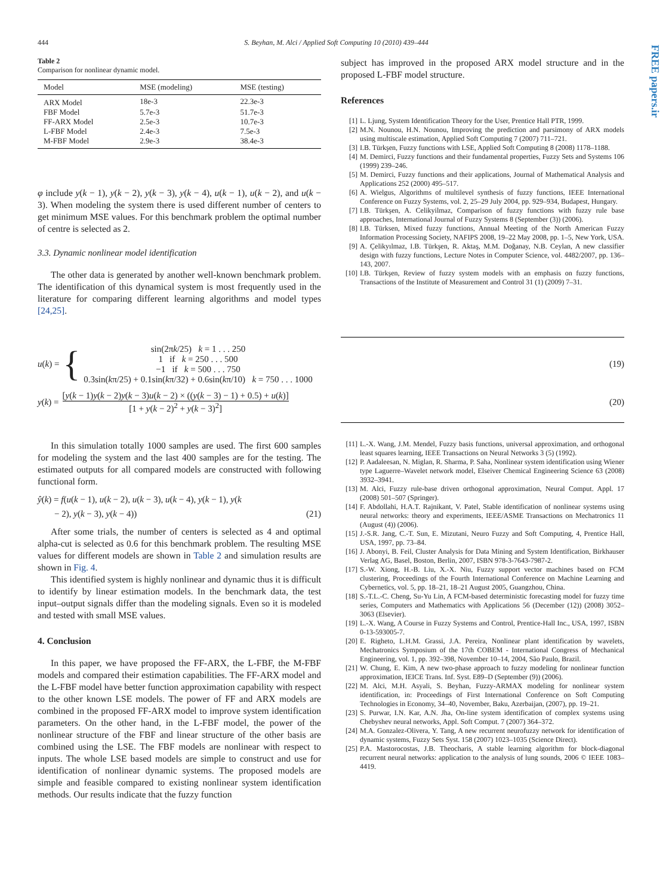FREE papers.ir
444 S. Beyhan, M. Alci / Applied Soft Computing 10 (2010) 439–444
Table 2
Comparison for nonlinear dynamic model.
| Model | MSE (modeling) | MSE (testing) |
| --- | --- | --- |
| ARX Model | 18e-3 | 22.3e-3 |
| FBF Model | 5.7e-3 | 51.7e-3 |
| FF-ARX Model | 2.5e-3 | 10.7e-3 |
| L-FBF Model | 2.4e-3 | 7.5e-3 |
| M-FBF Model | 2.9e-3 | 38.4e-3 |
φ include y(k − 1), y(k − 2), y(k − 3), y(k − 4), u(k − 1), u(k − 2), and u(k − 3). When modeling the system there is used different number of centers to get minimum MSE values. For this benchmark problem the optimal number of centre is selected as 2.
3.3. Dynamic nonlinear model identification
The other data is generated by another well-known benchmark problem. The identification of this dynamical system is most frequently used in the literature for comparing different learning algorithms and model types [24,25].
subject has improved in the proposed ARX model structure and in the proposed L-FBF model structure.
References
[1] L. Ljung, System Identification Theory for the User, Prentice Hall PTR, 1999.
[2] M.N. Nounou, H.N. Nounou, Improving the prediction and parsimony of ARX models using multiscale estimation, Applied Soft Computing 7 (2007) 711–721.
[3] I.B. Türkşen, Fuzzy functions with LSE, Applied Soft Computing 8 (2008) 1178–1188.
[4] M. Demirci, Fuzzy functions and their fundamental properties, Fuzzy Sets and Systems 106 (1999) 239–246.
[5] M. Demirci, Fuzzy functions and their applications, Journal of Mathematical Analysis and Applications 252 (2000) 495–517.
[6] A. Wielgus, Algorithms of multilevel synthesis of fuzzy functions, IEEE International Conference on Fuzzy Systems, vol. 2, 25–29 July 2004, pp. 929–934, Budapest, Hungary.
[7] I.B. Türkşen, A. Celikyilmaz, Comparison of fuzzy functions with fuzzy rule base approaches, International Journal of Fuzzy Systems 8 (September (3)) (2006).
[8] I.B. Türksen, Mixed fuzzy functions, Annual Meeting of the North American Fuzzy Information Processing Society, NAFIPS 2008, 19–22 May 2008, pp. 1–5, New York, USA.
[9] A. Çelikyılmaz, I.B. Türkşen, R. Aktaş, M.M. Doğanay, N.B. Ceylan, A new classifier design with fuzzy functions, Lecture Notes in Computer Science, vol. 4482/2007, pp. 136–143, 2007.
[10] I.B. Türkşen, Review of fuzzy system models with an emphasis on fuzzy functions, Transactions of the Institute of Measurement and Control 31 (1) (2009) 7–31.
u (k) = {
sin(2πk/25) k = 1 . . . 250
1 if k = 250 . . . 500
−1 if k = 500 . . . 750
0.3sin(kπ/25) + 0.1sin(kπ/32) + 0.6sin(kπ/10) k = 750 . . . 1000
(19)
y (k) =
[y(k − 1)y(k − 2)y(k − 3)u(k − 2) × ((y(k − 3) − 1) + 0.5) + u(k)]
[1 + y(k − 2)<sup>2</sup> + y(k − 3)<sup>2</sup>]
(20)
In this simulation totally 1000 samples are used. The first 600 samples for modeling the system and the last 400 samples are for the testing. The estimated outputs for all compared models are constructed with following functional form.
ŷ(k) = f(u(k − 1), u(k − 2), u(k − 3), u(k − 4), y(k − 1), y(k
− 2), y(k − 3), y(k − 4)) (21)
After some trials, the number of centers is selected as 4 and optimal alpha-cut is selected as 0.6 for this benchmark problem. The resulting MSE values for different models are shown in Table 2 and simulation results are shown in Fig. 4.
This identified system is highly nonlinear and dynamic thus it is difficult to identify by linear estimation models. In the benchmark data, the test input–output signals differ than the modeling signals. Even so it is modeled and tested with small MSE values.
4. Conclusion
In this paper, we have proposed the FF-ARX, the L-FBF, the M-FBF models and compared their estimation capabilities. The FF-ARX model and the L-FBF model have better function approximation capability with respect to the other known LSE models. The power of FF and ARX models are combined in the proposed FF-ARX model to improve system identification parameters. On the other hand, in the L-FBF model, the power of the nonlinear structure of the FBF and linear structure of the other basis are combined using the LSE. The FBF models are nonlinear with respect to inputs. The whole LSE based models are simple to construct and use for identification of nonlinear dynamic systems. The proposed models are simple and feasible compared to existing nonlinear system identification methods. Our results indicate that the fuzzy function
[11] L.-X. Wang, J.M. Mendel, Fuzzy basis functions, universal approximation, and orthogonal least squares learning, IEEE Transactions on Neural Networks 3 (5) (1992).
[12] P. Aadaleesan, N. Miglan, R. Sharma, P. Saha, Nonlinear system identification using Wiener type Laguerre–Wavelet network model, Elseiver Chemical Engineering Science 63 (2008) 3932–3941.
[13] M. Alci, Fuzzy rule-base driven orthogonal approximation, Neural Comput. Appl. 17 (2008) 501–507 (Springer).
[14] F. Abdollahi, H.A.T. Rajnikant, V. Patel, Stable identification of nonlinear systems using neural networks: theory and experiments, IEEE/ASME Transactions on Mechatronics 11 (August (4)) (2006).
[15] J.-S.R. Jang, C.-T. Sun, E. Mizutani, Neuro Fuzzy and Soft Computing, 4, Prentice Hall, USA, 1997, pp. 73–84.
[16] J. Abonyi, B. Feil, Cluster Analysis for Data Mining and System Identification, Birkhauser Verlag AG, Basel, Boston, Berlin, 2007, ISBN 978-3-7643-7987-2.
[17] S.-W. Xiong, H.-B. Liu, X.-X. Niu, Fuzzy support vector machines based on FCM clustering, Proceedings of the Fourth International Conference on Machine Learning and Cybernetics, vol. 5, pp. 18–21, 18–21 August 2005, Guangzhou, China.
[18] S.-T.L.-C. Cheng, Su-Yu Lin, A FCM-based deterministic forecasting model for fuzzy time series, Computers and Mathematics with Applications 56 (December (12)) (2008) 3052–3063 (Elsevier).
[19] L.-X. Wang, A Course in Fuzzy Systems and Control, Prentice-Hall Inc., USA, 1997, ISBN 0-13-593005-7.
[20] E. Righeto, L.H.M. Grassi, J.A. Pereira, Nonlinear plant identification by wavelets, Mechatronics Symposium of the 17th COBEM - International Congress of Mechanical Engineering, vol. 1, pp. 392–398, November 10–14, 2004, São Paulo, Brazil.
[21] W. Chung, E. Kim, A new two-phase approach to fuzzy modeling for nonlinear function approximation, IEICE Trans. Inf. Syst. E89–D (September (9)) (2006).
[22] M. Alci, M.H. Asyali, S. Beyhan, Fuzzy-ARMAX modeling for nonlinear system identification, in: Proceedings of First International Conference on Soft Computing Technologies in Economy, 34–40, November, Baku, Azerbaijan, (2007), pp. 19–21.
[23] S. Purwar, I.N. Kar, A.N. Jha, On-line system identification of complex systems using Chebyshev neural networks, Appl. Soft Comput. 7 (2007) 364–372.
[24] M.A. Gonzalez-Olivera, Y. Tang, A new recurrent neurofuzzy network for identification of dynamic systems, Fuzzy Sets Syst. 158 (2007) 1023–1035 (Science Direct).
[25] P.A. Mastorocostas, J.B. Theocharis, A stable learning algorithm for block-diagonal recurrent neural networks: application to the analysis of lung sounds, 2006 © IEEE 1083–4419.